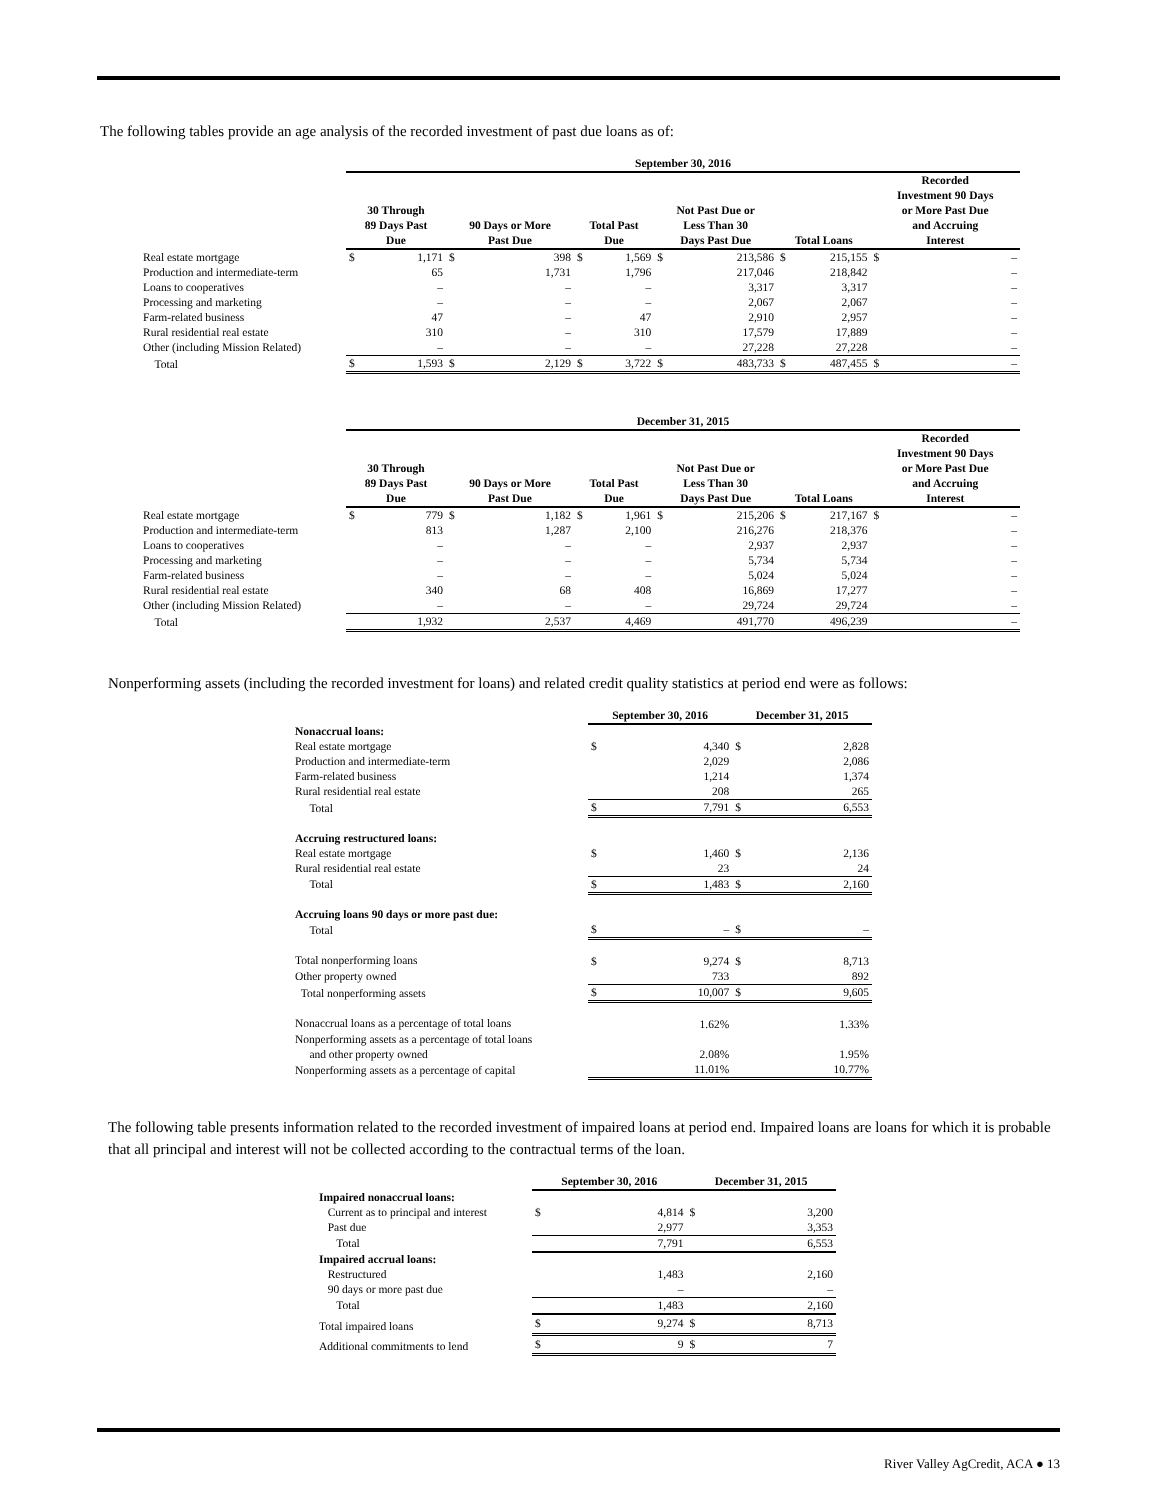The following tables provide an age analysis of the recorded investment of past due loans as of:
| | September 30, 2016 | | | | | | | | | | | |
| --- | --- | --- | --- | --- | --- | --- | --- | --- | --- | --- | --- | --- |
| | 30 Through 89 Days Past Due | | 90 Days or More Past Due | | Total Past Due | | Not Past Due or Less Than 30 Days Past Due | | Total Loans | | Recorded Investment 90 Days or More Past Due and Accruing Interest | |
| Real estate mortgage | $ | 1,171 | $ | 398 | $ | 1,569 | $ | 213,586 | $ | 215,155 | $ | – |
| Production and intermediate-term | | 65 | | 1,731 | | 1,796 | | 217,046 | | 218,842 | | – |
| Loans to cooperatives | | – | | – | | – | | 3,317 | | 3,317 | | – |
| Processing and marketing | | – | | – | | – | | 2,067 | | 2,067 | | – |
| Farm-related business | | 47 | | – | | 47 | | 2,910 | | 2,957 | | – |
| Rural residential real estate | | 310 | | – | | 310 | | 17,579 | | 17,889 | | – |
| Other (including Mission Related) | | – | | – | | – | | 27,228 | | 27,228 | | – |
| Total | $ | 1,593 | $ | 2,129 | $ | 3,722 | $ | 483,733 | $ | 487,455 | $ | – |
| | December 31, 2015 | | | | | | | | | | | |
| --- | --- | --- | --- | --- | --- | --- | --- | --- | --- | --- | --- | --- |
| | 30 Through 89 Days Past Due | | 90 Days or More Past Due | | Total Past Due | | Not Past Due or Less Than 30 Days Past Due | | Total Loans | | Recorded Investment 90 Days or More Past Due and Accruing Interest | |
| Real estate mortgage | $ | 779 | $ | 1,182 | $ | 1,961 | $ | 215,206 | $ | 217,167 | $ | – |
| Production and intermediate-term | | 813 | | 1,287 | | 2,100 | | 216,276 | | 218,376 | | – |
| Loans to cooperatives | | – | | – | | – | | 2,937 | | 2,937 | | – |
| Processing and marketing | | – | | – | | – | | 5,734 | | 5,734 | | – |
| Farm-related business | | – | | – | | – | | 5,024 | | 5,024 | | – |
| Rural residential real estate | | 340 | | 68 | | 408 | | 16,869 | | 17,277 | | – |
| Other (including Mission Related) | | – | | – | | – | | 29,724 | | 29,724 | | – |
| Total | | 1,932 | | 2,537 | | 4,469 | | 491,770 | | 496,239 | | – |
Nonperforming assets (including the recorded investment for loans) and related credit quality statistics at period end were as follows:
| | September 30, 2016 | | December 31, 2015 | |
| --- | --- | --- | --- | --- |
| Nonaccrual loans: | | | | |
| Real estate mortgage | $ | 4,340 | $ | 2,828 |
| Production and intermediate-term | | 2,029 | | 2,086 |
| Farm-related business | | 1,214 | | 1,374 |
| Rural residential real estate | | 208 | | 265 |
| Total | $ | 7,791 | $ | 6,553 |
| Accruing restructured loans: | | | | |
| Real estate mortgage | $ | 1,460 | $ | 2,136 |
| Rural residential real estate | | 23 | | 24 |
| Total | $ | 1,483 | $ | 2,160 |
| Accruing loans 90 days or more past due: | | | | |
| Total | $ | – | $ | – |
| Total nonperforming loans | $ | 9,274 | $ | 8,713 |
| Other property owned | | 733 | | 892 |
| Total nonperforming assets | $ | 10,007 | $ | 9,605 |
| Nonaccrual loans as a percentage of total loans | | 1.62% | | 1.33% |
| Nonperforming assets as a percentage of total loans and other property owned | | 2.08% | | 1.95% |
| Nonperforming assets as a percentage of capital | | 11.01% | | 10.77% |
The following table presents information related to the recorded investment of impaired loans at period end. Impaired loans are loans for which it is probable that all principal and interest will not be collected according to the contractual terms of the loan.
| | September 30, 2016 | | December 31, 2015 | |
| --- | --- | --- | --- | --- |
| Impaired nonaccrual loans: | | | | |
| Current as to principal and interest | $ | 4,814 | $ | 3,200 |
| Past due | | 2,977 | | 3,353 |
| Total | | 7,791 | | 6,553 |
| Impaired accrual loans: | | | | |
| Restructured | | 1,483 | | 2,160 |
| 90 days or more past due | | – | | – |
| Total | | 1,483 | | 2,160 |
| Total impaired loans | $ | 9,274 | $ | 8,713 |
| Additional commitments to lend | $ | 9 | $ | 7 |
River Valley AgCredit, ACA ● 13